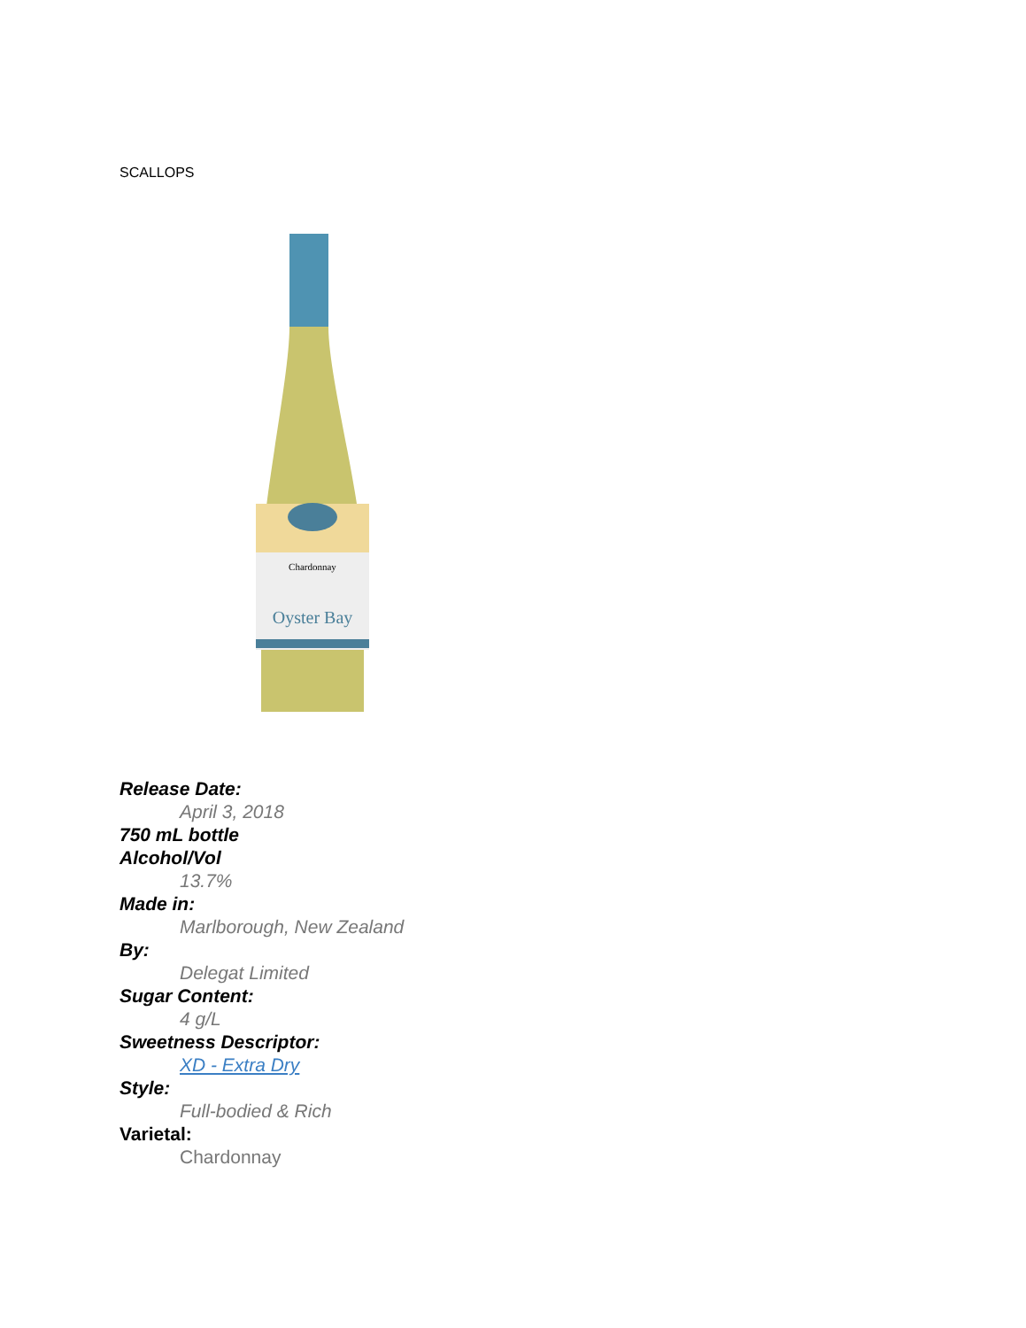SCALLOPS
Chardonnay
Oyster Bay
Release Date:
April 3, 2018
750 mL bottle
Alcohol/Vol
13.7%
Made in:
Marlborough, New Zealand
By:
Delegat Limited
Sugar Content:
4 g/L
Sweetness Descriptor:
XD - Extra Dry
Style:
Full-bodied & Rich
Varietal:
Chardonnay